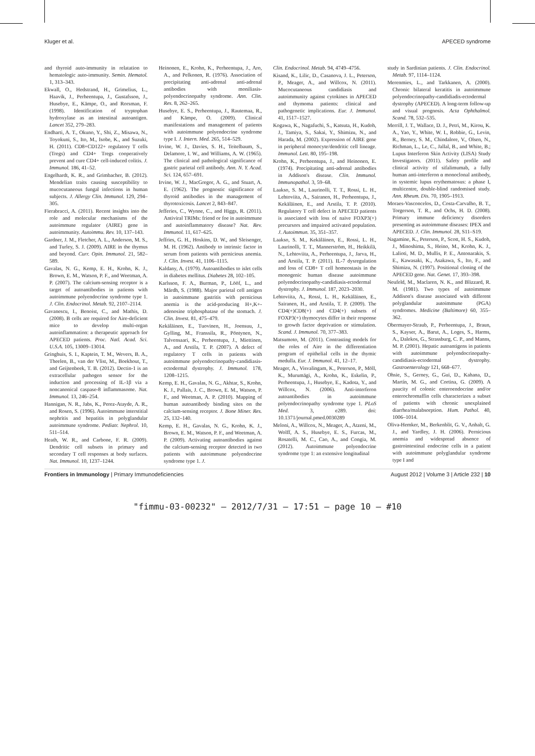Kluger et al. APECED syndrome
and thyroid auto-immunity in relatation to hematologic auto-immunity. Semin. Hematol. 1, 313–343.
Ekwall, O., Hedstrand, H., Grimelius, L., Haavik, J., Perheentupa, J., Gustafsson, J., Husebye, E., Kämpe, O., and Rorsman, F. (1998). Identification of tryptophan hydroxylase as an intestinal autoantigen. Lancet 352, 279–283.
Endharti, A. T., Okuno, Y., Shi, Z., Misawa, N., Toyokuni, S., Ito, M., Isobe, K., and Suzuki, H. (2011). CD8+CD122+ regulatory T cells (Tregs) and CD4+ Tregs cooperatively prevent and cure CD4+ cell-induced colitis. J. Immunol. 186, 41–52.
Engelhardt, K. R., and Grimbacher, B. (2012). Mendelian traits causing susceptibility to mucocutaneous fungal infections in human subjects. J. Allergy Clin. Immunol. 129, 294–305.
Fierabracci, A. (2011). Recent insights into the role and molecular mechanisms of the autoimmune regulator (AIRE) gene in autoimmunity. Autoimmu. Rev. 10, 137–143.
Gardner, J. M., Fletcher, A. L., Anderson, M. S., and Turley, S. J. (2009). AIRE in the thymus and beyond. Curr. Opin. Immunol. 21, 582–589.
Gavalas, N. G., Kemp, E. H., Krohn, K. J., Brown, E. M., Watson, P. F., and Weetman, A. P. (2007). The calcium-sensing receptor is a target of autoantibodies in patients with autoimmune polyendocrine syndrome type 1. J. Clin. Endocrinol. Metab. 92, 2107–2114.
Gavanescu, I., Benoist, C., and Mathis, D. (2008). B cells are required for Aire-deficient mice to develop multi-organ autoinflammation: a therapeutic approach for APECED patients. Proc. Natl. Acad. Sci. U.S.A. 105, 13009–13014.
Gringhuis, S. I., Kaptein, T. M., Wevers, B. A., Theelen, B., van der Vlist, M., Boekhout, T., and Geijtenbeek, T. B. (2012). Dectin-1 is an extracellular pathogen sensor for the induction and processing of IL-1β via a noncanonical caspase-8 inflammasome. Nat. Immunol. 13, 246–254.
Hannigan, N. R., Jabs, K., Perez-Atayde, A. R., and Rosen, S. (1996). Autoimmune interstitial nephritis and hepatitis in polyglandular autoimmune syndrome. Pediatr. Nephrol. 10, 511–514.
Heath, W. R., and Carbone, F. R. (2009). Dendritic cell subsets in primary and secondary T cell responses at body surfaces. Nat. Immunol. 10, 1237–1244.
Heinonen, E., Krohn, K., Perheentupa, J., Aro, A., and Pelkonen, R. (1976). Association of precipitating anti-adrenal anti-adrenal antibodies with moniliasis-polyendocrinopathy syndrome. Ann. Clin. Res. 8, 262–265.
Husebye, E. S., Perheentupa, J., Rautemaa, R., and Kämpe, O. (2009). Clinical manifestations and management of patients with autoimmune polyendocrine syndrome type I. J. Intern. Med. 265, 514–529.
Irvine, W. J., Davies, S. H., Teitelbaum, S., Delamore, I. W., and Williams, A. W. (1965). The clinical and pathological significance of gastric parietal cell antibody. Ann. N. Y. Acad. Sci. 124, 657–691.
Irvine, W. J., MacGregor, A. G., and Stuart, A. E. (1962). The prognostic significance of thyroid antibodies in the management of thyrotoxicosis. Lancet 2, 843–847.
Jefferies, C., Wynne, C., and Higgs, R. (2011). Antiviral TRIMs: friend or foe in autoimmune and autoinflammatory disease? Nat. Rev. Immunol. 11, 617–625.
Jeffries, G. H., Hoskins, D. W., and Sleisenger, M. H. (1962). Antibody to intrinsic factor in serum from patients with pernicious anemia. J. Clin. Invest. 41, 1106–1115.
Kaldany, A. (1979). Autoantibodies to islet cells in diabetes mellitus. Diabetes 28, 102–105.
Karlsson, F. A., Burman, P., Lööf, L., and Mårdh, S. (1988). Major parietal cell antigen in autoimmune gastritis with pernicious anemia is the acid-producing H+,K+-adenosine triphosphatase of the stomach. J. Clin. Invest. 81, 475–479.
Kekäläinen, E., Tuovinen, H., Joensuu, J., Gylling, M., Franssila, R., Pöntynen, N., Talvensaari, K., Perheentupa, J., Miettinen, A., and Arstila, T. P. (2007). A defect of regulatory T cells in patients with autoimmune polyendocrinopathy-candidiasis-ectodermal dystrophy. J. Immunol. 178, 1208–1215.
Kemp, E. H., Gavalas, N. G., Akhtar, S., Krohn, K. J., Pallais, J. C., Brown, E. M., Watson, P. F., and Weetman, A. P. (2010). Mapping of human autoantibody binding sites on the calcium-sensing receptor. J. Bone Miner. Res. 25, 132–140.
Kemp, E. H., Gavalas, N. G., Krohn, K. J., Brown, E. M., Watson, P. F., and Weetman, A. P. (2009). Activating autoantibodies against the calcium-sensing receptor detected in two patients with autoimmune polyendocrine syndrome type 1. J.
Clin. Endocrinol. Metab. 94, 4749–4756.
Kisand, K., Lilic, D., Casanova, J. L., Peterson, P., Meager, A., and Willcox, N. (2011). Mucocutaneous candidiasis and autoimmunity against cytokines in APECED and thymoma patients: clinical and pathogenetic implications. Eur. J. Immunol. 41, 1517–1527.
Kogawa, K., Nagafuchi, S., Katsuta, H., Kudoh, J., Tamiya, S., Sakai, Y., Shimizu, N., and Harada, M. (2002). Expression of AIRE gene in peripheral monocyte/dendritic cell lineage. Immunol. Lett. 80, 195–198.
Krohn, K., Perheentupa, J., and Heinonen, E. (1974). Precipitating anti-adrenal antibodies in Addison's disease. Clin. Immunol. Immunopathol. 3, 59–68.
Laakso, S. M., Laurinolli, T. T., Rossi, L. H., Lehtoviita, A., Sairanen, H., Perheentupa, J., Kekäläinen, E., and Arstila, T. P. (2010). Regulatory T cell defect in APECED patients is associated with loss of naive FOXP3(+) precursors and impaired activated population. J. Autoimmun. 35, 351–357.
Laakso, S. M., Kekäläinen, E., Rossi, L. H., Laurinolli, T. T., Mannerström, H., Heikkilä, N., Lehtoviita, A., Perheentupa, J., Jarva, H., and Arstila, T. P. (2011). IL-7 dysregulation and loss of CD8+ T cell homeostasis in the monogenic human disease autoimmune polyendocrinopathy-candidiasis-ectodermal dystrophy. J. Immunol. 187, 2023–2030.
Lehtoviita, A., Rossi, L. H., Kekäläinen, E., Sairanen, H., and Arstila, T. P. (2009). The CD4(+)CD8(+) and CD4(+) subsets of FOXP3(+) thymocytes differ in their response to growth factor deprivation or stimulation. Scand. J. Immunol. 70, 377–383.
Matsumoto, M. (2011). Contrasting models for the roles of Aire in the differentiation program of epithelial cells in the thymic medulla. Eur. J. Immunol. 41, 12–17.
Meager, A., Visvalingam, K., Peterson, P., Möll, K., Murumägi, A., Krohn, K., Eskelin, P., Perheentupa, J., Husebye, E., Kadota, Y., and Willcox, N. (2006). Anti-interferon autoantibodies in autoimmune polyendocrinopathy syndrome type 1. PLoS Med. 3, e289. doi: 10.1371/journal.pmed.0030289
Meloni, A., Willcox, N., Meager, A., Atzeni, M., Wolff, A. S., Husebye, E. S., Furcas, M., Rosatelli, M. C., Cao, A., and Congia, M. (2012). Autoimmune polyendocrine syndrome type 1: an extensive longitudinal
study in Sardinian patients. J. Clin. Endocrinol. Metab. 97, 1114–1124.
Merenmies, L., and Tarkkanen, A. (2000). Chronic bilateral keratitis in autoimmune polyendocrinopathy-candidiadis-ectodermal dystrophy (APECED). A long-term follow-up and visual prognosis. Acta Ophthalmol. Scand. 78, 532–535.
Merrill, J. T., Wallace, D. J., Petri, M., Kirou, K. A., Yao, Y., White, W. I., Robbie, G., Levin, R., Berney, S. M., Chindalore, V., Olsen, N., Richman, L., Le, C., Jallal, B., and White, B.; Lupus Interferon Skin Activity (LISA) Study Investigators. (2011). Safety profile and clinical activity of sifalimumab, a fully human anti-interferon α monoclonal antibody, in systemic lupus erythematosus: a phase I, multicentre, double-blind randomised study. Ann. Rheum. Dis. 70, 1905–1913.
Moraes-Vasconcelos, D., Costa-Carvalho, B. T., Torgerson, T. R., and Ochs, H. D. (2008). Primary immune deficiency disorders presenting as autoimmune diseases: IPEX and APECED. J. Clin. Immunol. 28, S11–S19.
Nagamine, K., Peterson, P., Scott, H. S., Kudoh, J., Minoshima, S., Heino, M., Krohn, K. J., Lalioti, M. D., Mullis, P. E., Antonarakis, S. E., Kawasaki, K., Asakawa, S., Ito, F., and Shimizu, N. (1997). Positional cloning of the APECED gene. Nat. Genet. 17, 393–398.
Neufeld, M., Maclaren, N. K., and Blizzard, R. M. (1981). Two types of autoimmune Addison's disease associated with different polyglandular autoimmune (PGA) syndromes. Medicine (Baltimore) 60, 355–362.
Obermayer-Straub, P., Perheentupa, J., Braun, S., Kayser, A., Barut, A., Loges, S., Harms, A., Dalekos, G., Strassburg, C. P., and Manns, M. P. (2001). Hepatic autoantigens in patients with autoimmune polyendocrinopathy-candidiasis-ectodermal dystrophy. Gastroenterology 121, 668–677.
Ohsie, S., Gerney, G., Gui, D., Kahana, D., Martín, M. G., and Cortina, G. (2009). A paucity of colonic enteroendocrine and/or enterochromaffin cells characterizes a subset of patients with chronic unexplained diarrhea/malabsorption. Hum. Pathol. 40, 1006–1014.
Oliva-Hemker, M., Berkenblit, G. V., Anhalt, G. J., and Yardley, J. H. (2006). Pernicious anemia and widespread absence of gastrointestinal endocrine cells in a patient with autoimmune polyglandular syndrome type I and
Frontiers in Immunology | Primary Immunodeficiencies August 2012 | Volume 3 | Article 232 | 10
"fimmu-03-00232" — 2012/7/31 — 17:51 — page 10 — #10